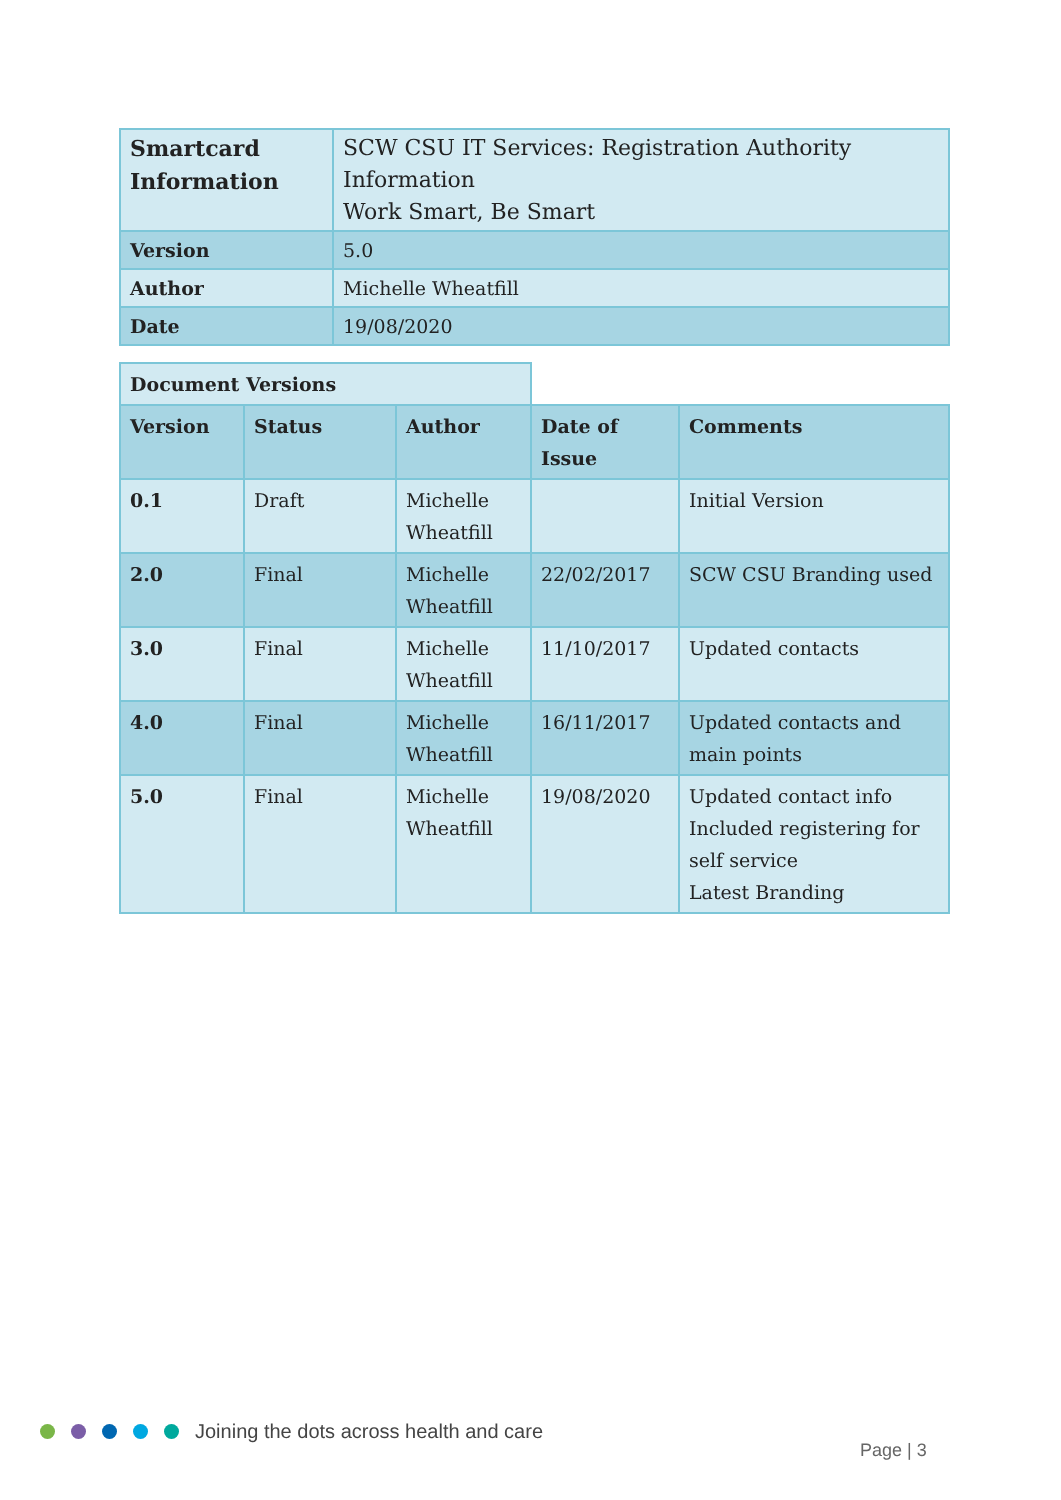| Smartcard Information | SCW CSU IT Services: Registration Authority Information Work Smart, Be Smart |
| Version | 5.0 |
| Author | Michelle Wheatfill |
| Date | 19/08/2020 |
| Document Versions | | | | |
| Version | Status | Author | Date of Issue | Comments |
| 0.1 | Draft | Michelle Wheatfill | | Initial Version |
| 2.0 | Final | Michelle Wheatfill | 22/02/2017 | SCW CSU Branding used |
| 3.0 | Final | Michelle Wheatfill | 11/10/2017 | Updated contacts |
| 4.0 | Final | Michelle Wheatfill | 16/11/2017 | Updated contacts and main points |
| 5.0 | Final | Michelle Wheatfill | 19/08/2020 | Updated contact info Included registering for self service Latest Branding |
Joining the dots across health and care
Page | 3